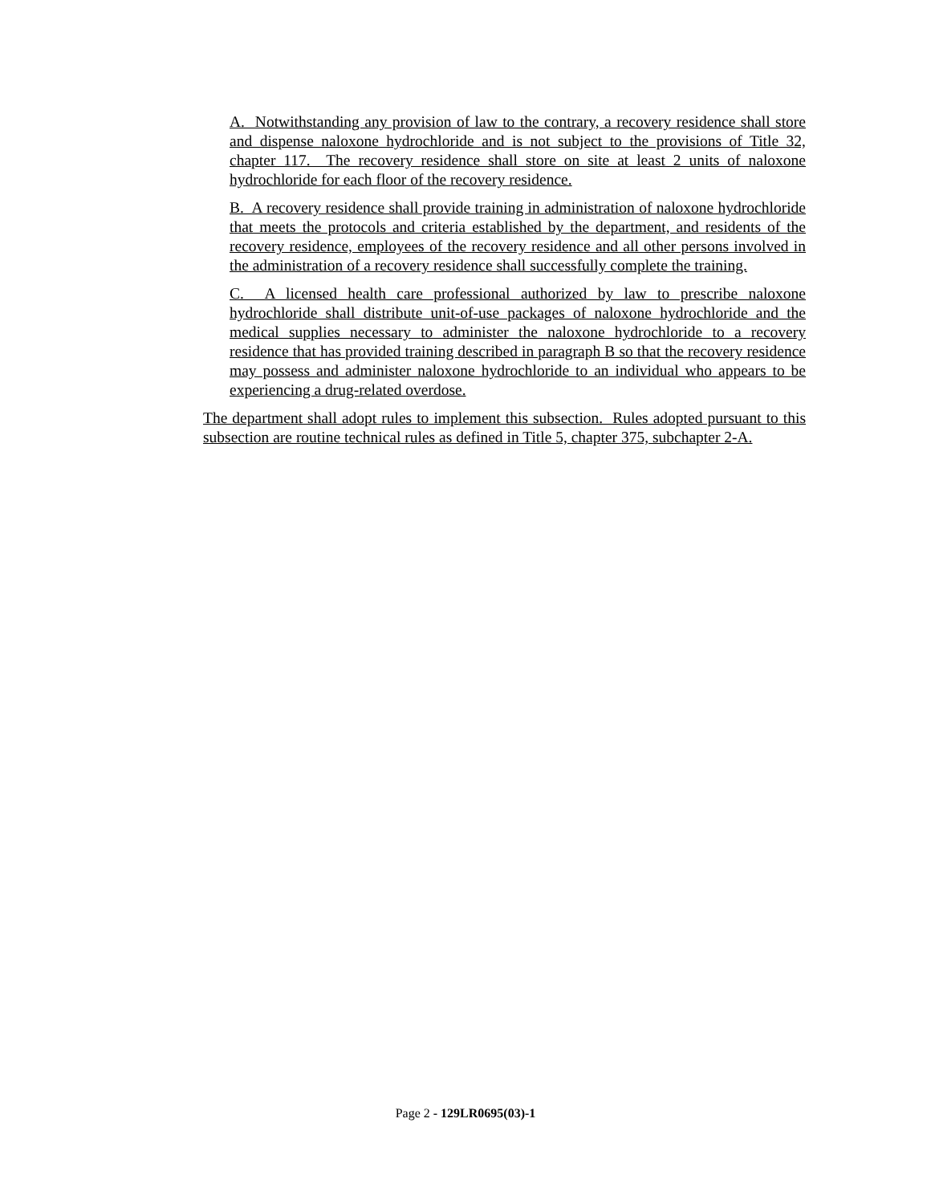A. Notwithstanding any provision of law to the contrary, a recovery residence shall store and dispense naloxone hydrochloride and is not subject to the provisions of Title 32, chapter 117. The recovery residence shall store on site at least 2 units of naloxone hydrochloride for each floor of the recovery residence.
B. A recovery residence shall provide training in administration of naloxone hydrochloride that meets the protocols and criteria established by the department, and residents of the recovery residence, employees of the recovery residence and all other persons involved in the administration of a recovery residence shall successfully complete the training.
C. A licensed health care professional authorized by law to prescribe naloxone hydrochloride shall distribute unit-of-use packages of naloxone hydrochloride and the medical supplies necessary to administer the naloxone hydrochloride to a recovery residence that has provided training described in paragraph B so that the recovery residence may possess and administer naloxone hydrochloride to an individual who appears to be experiencing a drug-related overdose.
The department shall adopt rules to implement this subsection. Rules adopted pursuant to this subsection are routine technical rules as defined in Title 5, chapter 375, subchapter 2-A.
Page 2 - 129LR0695(03)-1